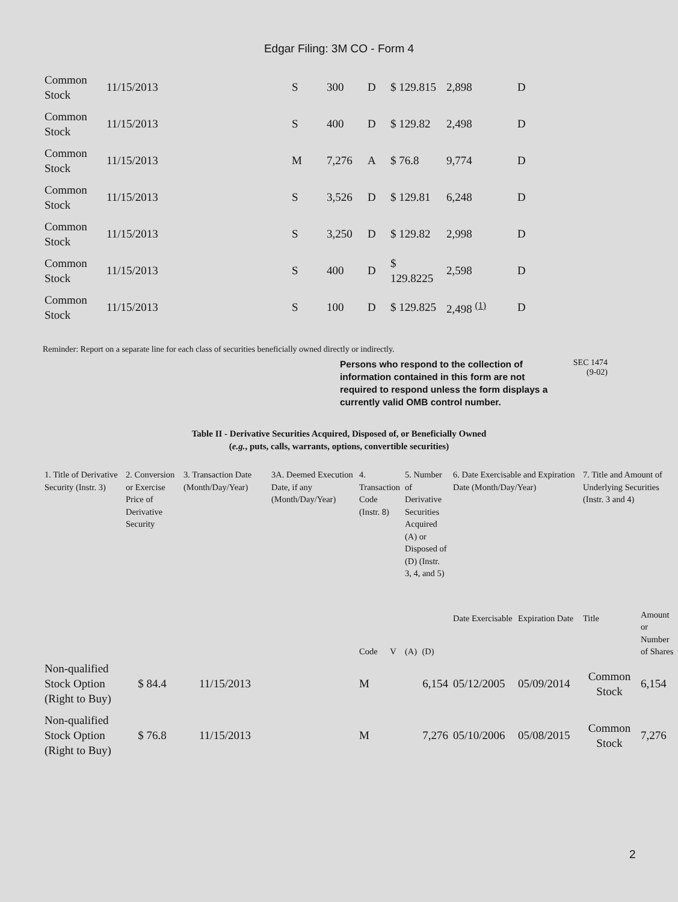Edgar Filing: 3M CO - Form 4
| Common Stock | 11/15/2013 | S | 300 | D | $ 129.815 | 2,898 | D |
| Common Stock | 11/15/2013 | S | 400 | D | $ 129.82 | 2,498 | D |
| Common Stock | 11/15/2013 | M | 7,276 | A | $ 76.8 | 9,774 | D |
| Common Stock | 11/15/2013 | S | 3,526 | D | $ 129.81 | 6,248 | D |
| Common Stock | 11/15/2013 | S | 3,250 | D | $ 129.82 | 2,998 | D |
| Common Stock | 11/15/2013 | S | 400 | D | $ 129.8225 | 2,598 | D |
| Common Stock | 11/15/2013 | S | 100 | D | $ 129.825 | 2,498 <sup>(1)</sup> | D |
Reminder: Report on a separate line for each class of securities beneficially owned directly or indirectly.
Persons who respond to the collection of information contained in this form are not required to respond unless the form displays a currently valid OMB control number.
SEC 1474
(9-02)
Table II - Derivative Securities Acquired, Disposed of, or Beneficially Owned
(e.g., puts, calls, warrants, options, convertible securities)
| 1. Title of Derivative Security (Instr. 3) | 2. Conversion or Exercise Price of Derivative Security | 3. Transaction Date (Month/Day/Year) | 3A. Deemed Execution Date, if any (Month/Day/Year) | 4. Transaction Code (Instr. 8) | | 5. Number of Derivative Securities Acquired (A) or Disposed of (D) (Instr. 3, 4, and 5) | | 6. Date Exercisable and Expiration Date (Month/Day/Year) | | 7. Title and Amount of Underlying Securities (Instr. 3 and 4) | |
| --- | --- | --- | --- | --- | --- | --- | --- | --- | --- | --- | --- |
| | | | | Code | V | (A) | (D) | Date Exercisable | Expiration Date | Title | Amount or Number of Shares |
| Non-qualified Stock Option (Right to Buy) | $ 84.4 | 11/15/2013 | | M | | | 6,154 | 05/12/2005 | 05/09/2014 | Common Stock | 6,154 |
| Non-qualified Stock Option (Right to Buy) | $ 76.8 | 11/15/2013 | | M | | | 7,276 | 05/10/2006 | 05/08/2015 | Common Stock | 7,276 |
2